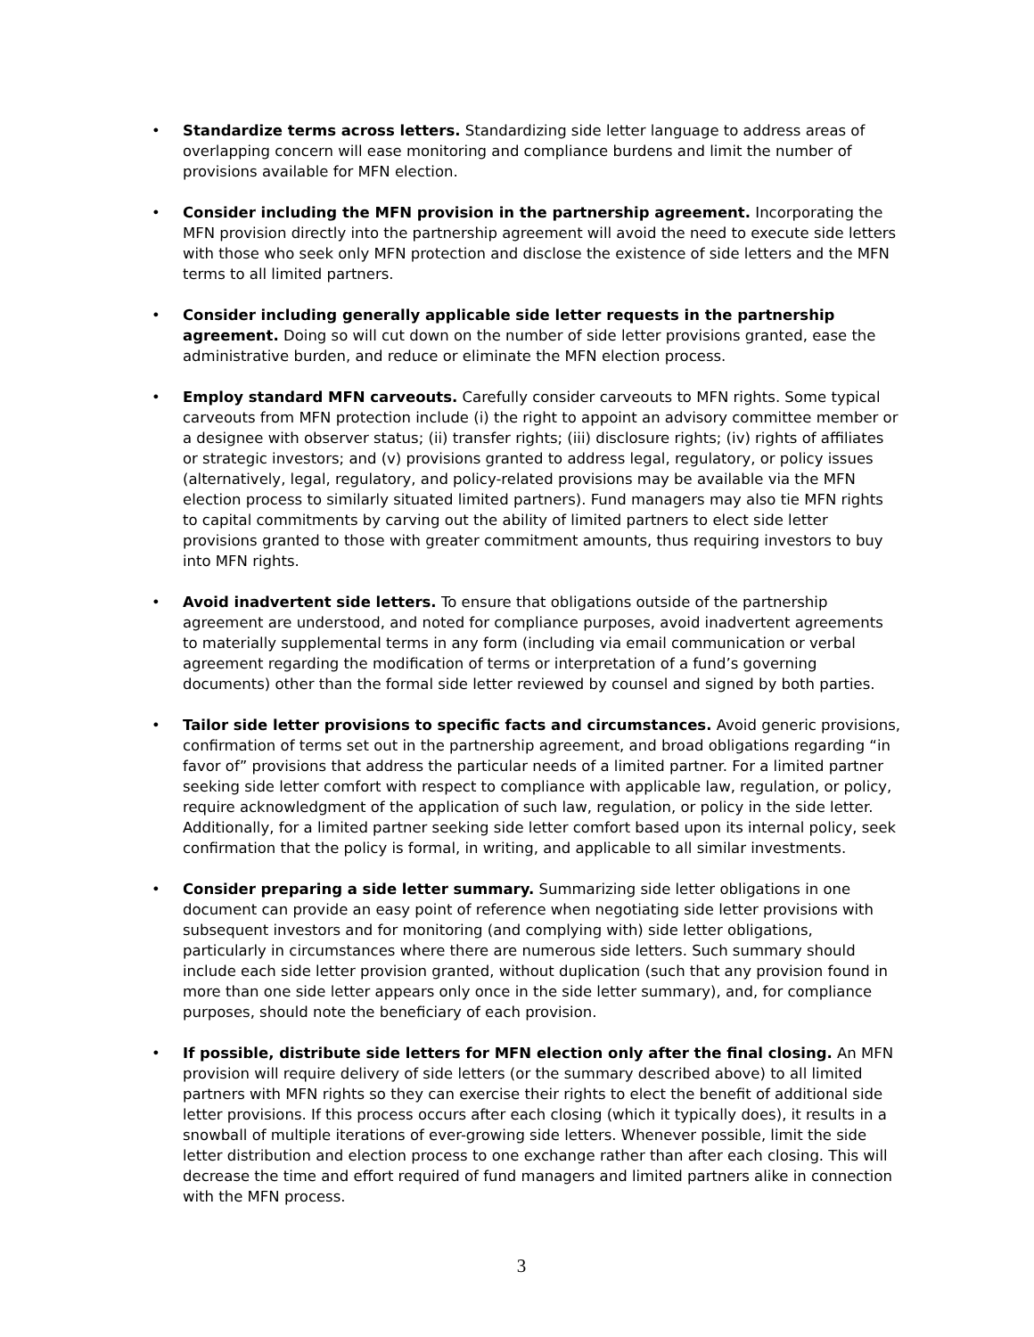• Standardize terms across letters. Standardizing side letter language to address areas of overlapping concern will ease monitoring and compliance burdens and limit the number of provisions available for MFN election.
• Consider including the MFN provision in the partnership agreement. Incorporating the MFN provision directly into the partnership agreement will avoid the need to execute side letters with those who seek only MFN protection and disclose the existence of side letters and the MFN terms to all limited partners.
• Consider including generally applicable side letter requests in the partnership agreement. Doing so will cut down on the number of side letter provisions granted, ease the administrative burden, and reduce or eliminate the MFN election process.
• Employ standard MFN carveouts. Carefully consider carveouts to MFN rights. Some typical carveouts from MFN protection include (i) the right to appoint an advisory committee member or a designee with observer status; (ii) transfer rights; (iii) disclosure rights; (iv) rights of affiliates or strategic investors; and (v) provisions granted to address legal, regulatory, or policy issues (alternatively, legal, regulatory, and policy-related provisions may be available via the MFN election process to similarly situated limited partners). Fund managers may also tie MFN rights to capital commitments by carving out the ability of limited partners to elect side letter provisions granted to those with greater commitment amounts, thus requiring investors to buy into MFN rights.
• Avoid inadvertent side letters. To ensure that obligations outside of the partnership agreement are understood, and noted for compliance purposes, avoid inadvertent agreements to materially supplemental terms in any form (including via email communication or verbal agreement regarding the modification of terms or interpretation of a fund’s governing documents) other than the formal side letter reviewed by counsel and signed by both parties.
• Tailor side letter provisions to specific facts and circumstances. Avoid generic provisions, confirmation of terms set out in the partnership agreement, and broad obligations regarding “in favor of” provisions that address the particular needs of a limited partner. For a limited partner seeking side letter comfort with respect to compliance with applicable law, regulation, or policy, require acknowledgment of the application of such law, regulation, or policy in the side letter. Additionally, for a limited partner seeking side letter comfort based upon its internal policy, seek confirmation that the policy is formal, in writing, and applicable to all similar investments.
• Consider preparing a side letter summary. Summarizing side letter obligations in one document can provide an easy point of reference when negotiating side letter provisions with subsequent investors and for monitoring (and complying with) side letter obligations, particularly in circumstances where there are numerous side letters. Such summary should include each side letter provision granted, without duplication (such that any provision found in more than one side letter appears only once in the side letter summary), and, for compliance purposes, should note the beneficiary of each provision.
• If possible, distribute side letters for MFN election only after the final closing. An MFN provision will require delivery of side letters (or the summary described above) to all limited partners with MFN rights so they can exercise their rights to elect the benefit of additional side letter provisions. If this process occurs after each closing (which it typically does), it results in a snowball of multiple iterations of ever-growing side letters. Whenever possible, limit the side letter distribution and election process to one exchange rather than after each closing. This will decrease the time and effort required of fund managers and limited partners alike in connection with the MFN process.
3